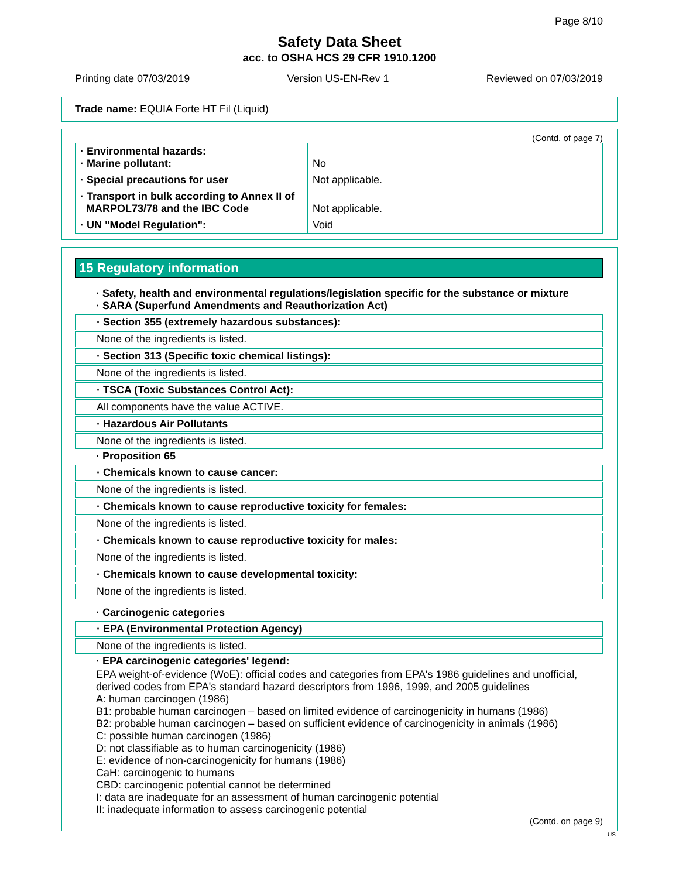Page 8/10
Safety Data Sheet
acc. to OSHA HCS 29 CFR 1910.1200
Printing date 07/03/2019 Version US-EN-Rev 1 Reviewed on 07/03/2019
Trade name: EQUIA Forte HT Fil (Liquid)
(Contd. of page 7)
| · Environmental hazards: · Marine pollutant: | No |
| · Special precautions for user | Not applicable. |
| · Transport in bulk according to Annex II of MARPOL73/78 and the IBC Code | Not applicable. |
| · UN "Model Regulation": | Void |
15 Regulatory information
· Safety, health and environmental regulations/legislation specific for the substance or mixture
· SARA (Superfund Amendments and Reauthorization Act)
· Section 355 (extremely hazardous substances):
None of the ingredients is listed.
· Section 313 (Specific toxic chemical listings):
None of the ingredients is listed.
· TSCA (Toxic Substances Control Act):
All components have the value ACTIVE.
· Hazardous Air Pollutants
None of the ingredients is listed.
· Proposition 65
· Chemicals known to cause cancer:
None of the ingredients is listed.
· Chemicals known to cause reproductive toxicity for females:
None of the ingredients is listed.
· Chemicals known to cause reproductive toxicity for males:
None of the ingredients is listed.
· Chemicals known to cause developmental toxicity:
None of the ingredients is listed.
· Carcinogenic categories
· EPA (Environmental Protection Agency)
None of the ingredients is listed.
· EPA carcinogenic categories' legend:
EPA weight-of-evidence (WoE): official codes and categories from EPA's 1986 guidelines and unofficial, derived codes from EPA's standard hazard descriptors from 1996, 1999, and 2005 guidelines
A: human carcinogen (1986)
B1: probable human carcinogen – based on limited evidence of carcinogenicity in humans (1986)
B2: probable human carcinogen – based on sufficient evidence of carcinogenicity in animals (1986)
C: possible human carcinogen (1986)
D: not classifiable as to human carcinogenicity (1986)
E: evidence of non-carcinogenicity for humans (1986)
CaH: carcinogenic to humans
CBD: carcinogenic potential cannot be determined
I: data are inadequate for an assessment of human carcinogenic potential
II: inadequate information to assess carcinogenic potential
(Contd. on page 9)
US